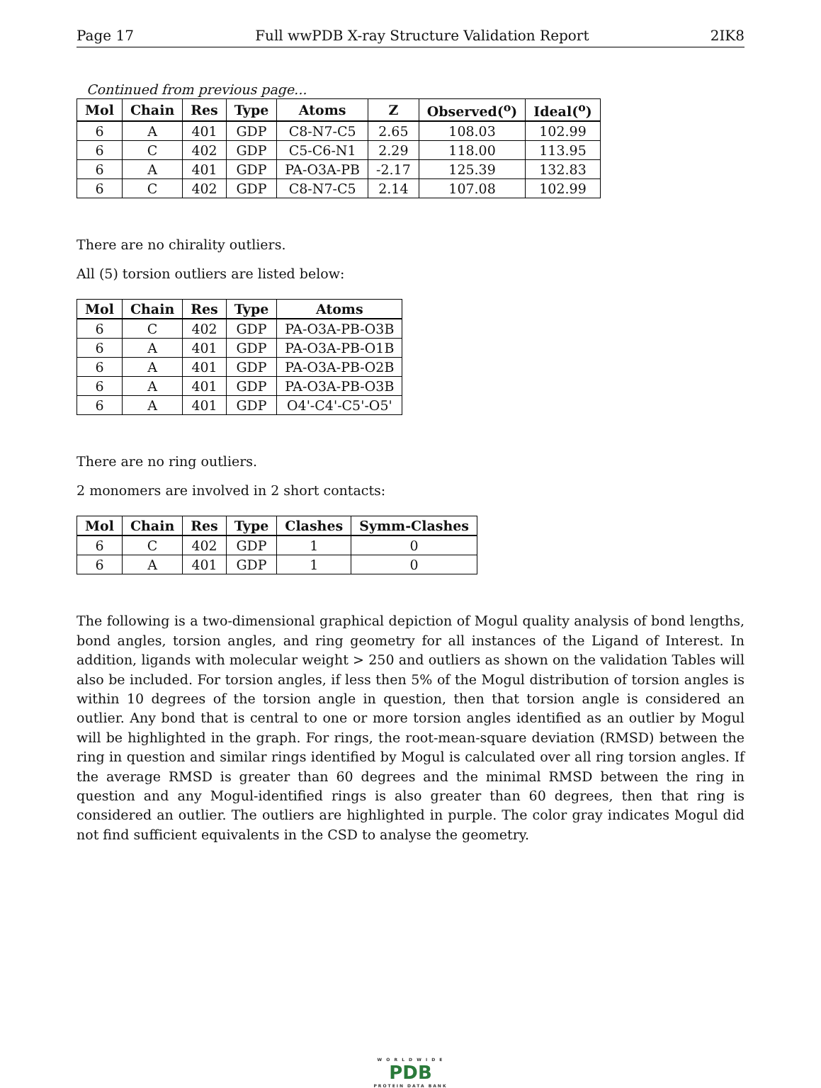Page 17 Full wwPDB X-ray Structure Validation Report 2IK8
Continued from previous page...
| Mol | Chain | Res | Type | Atoms | Z | Observed(<sup>o</sup>) | Ideal(<sup>o</sup>) |
| --- | --- | --- | --- | --- | --- | --- | --- |
| 6 | A | 401 | GDP | C8-N7-C5 | 2.65 | 108.03 | 102.99 |
| 6 | C | 402 | GDP | C5-C6-N1 | 2.29 | 118.00 | 113.95 |
| 6 | A | 401 | GDP | PA-O3A-PB | -2.17 | 125.39 | 132.83 |
| 6 | C | 402 | GDP | C8-N7-C5 | 2.14 | 107.08 | 102.99 |
There are no chirality outliers.
All (5) torsion outliers are listed below:
| Mol | Chain | Res | Type | Atoms |
| --- | --- | --- | --- | --- |
| 6 | C | 402 | GDP | PA-O3A-PB-O3B |
| 6 | A | 401 | GDP | PA-O3A-PB-O1B |
| 6 | A | 401 | GDP | PA-O3A-PB-O2B |
| 6 | A | 401 | GDP | PA-O3A-PB-O3B |
| 6 | A | 401 | GDP | O4'-C4'-C5'-O5' |
There are no ring outliers.
2 monomers are involved in 2 short contacts:
| Mol | Chain | Res | Type | Clashes | Symm-Clashes |
| --- | --- | --- | --- | --- | --- |
| 6 | C | 402 | GDP | 1 | 0 |
| 6 | A | 401 | GDP | 1 | 0 |
The following is a two-dimensional graphical depiction of Mogul quality analysis of bond lengths, bond angles, torsion angles, and ring geometry for all instances of the Ligand of Interest. In addition, ligands with molecular weight > 250 and outliers as shown on the validation Tables will also be included. For torsion angles, if less then 5% of the Mogul distribution of torsion angles is within 10 degrees of the torsion angle in question, then that torsion angle is considered an outlier. Any bond that is central to one or more torsion angles identified as an outlier by Mogul will be highlighted in the graph. For rings, the root-mean-square deviation (RMSD) between the ring in question and similar rings identified by Mogul is calculated over all ring torsion angles. If the average RMSD is greater than 60 degrees and the minimal RMSD between the ring in question and any Mogul-identified rings is also greater than 60 degrees, then that ring is considered an outlier. The outliers are highlighted in purple. The color gray indicates Mogul did not find sufficient equivalents in the CSD to analyse the geometry.
W O R L D W I D E
PDB
PROTEIN DATA BANK